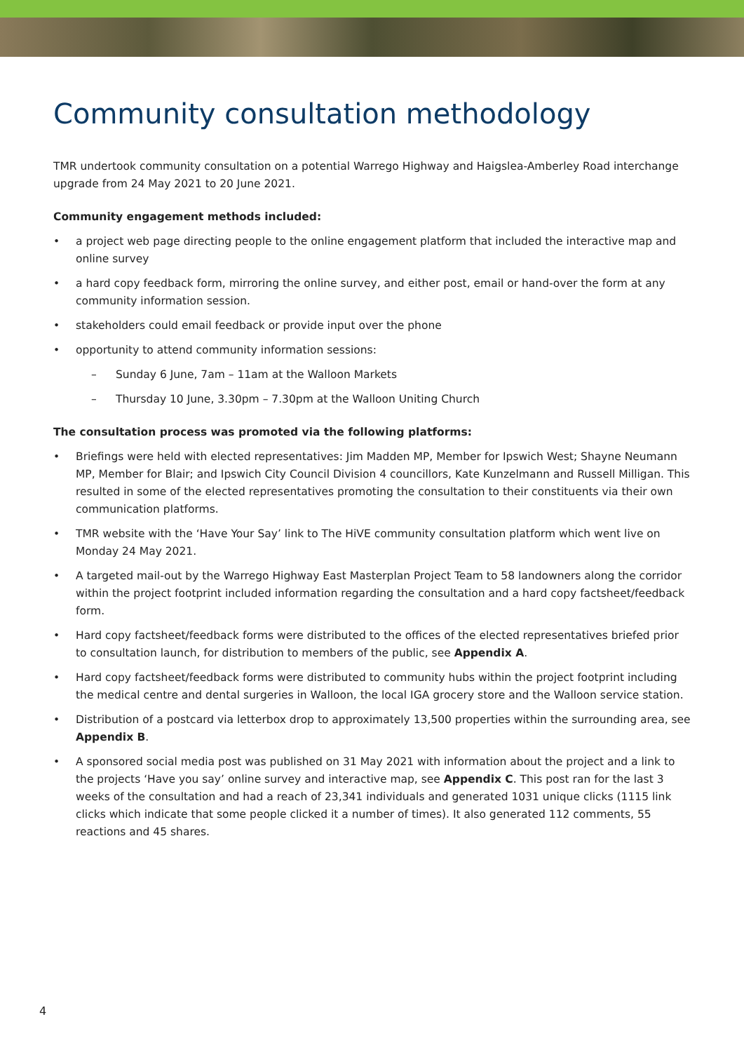Community consultation methodology
TMR undertook community consultation on a potential Warrego Highway and Haigslea-Amberley Road interchange upgrade from 24 May 2021 to 20 June 2021.
Community engagement methods included:
• a project web page directing people to the online engagement platform that included the interactive map and online survey
• a hard copy feedback form, mirroring the online survey, and either post, email or hand-over the form at any community information session.
• stakeholders could email feedback or provide input over the phone
• opportunity to attend community information sessions:
– Sunday 6 June, 7am – 11am at the Walloon Markets
– Thursday 10 June, 3.30pm – 7.30pm at the Walloon Uniting Church
The consultation process was promoted via the following platforms:
• Briefings were held with elected representatives: Jim Madden MP, Member for Ipswich West; Shayne Neumann MP, Member for Blair; and Ipswich City Council Division 4 councillors, Kate Kunzelmann and Russell Milligan. This resulted in some of the elected representatives promoting the consultation to their constituents via their own communication platforms.
• TMR website with the ‘Have Your Say’ link to The HiVE community consultation platform which went live on Monday 24 May 2021.
• A targeted mail-out by the Warrego Highway East Masterplan Project Team to 58 landowners along the corridor within the project footprint included information regarding the consultation and a hard copy factsheet/feedback form.
• Hard copy factsheet/feedback forms were distributed to the offices of the elected representatives briefed prior to consultation launch, for distribution to members of the public, see Appendix A.
• Hard copy factsheet/feedback forms were distributed to community hubs within the project footprint including the medical centre and dental surgeries in Walloon, the local IGA grocery store and the Walloon service station.
• Distribution of a postcard via letterbox drop to approximately 13,500 properties within the surrounding area, see Appendix B.
• A sponsored social media post was published on 31 May 2021 with information about the project and a link to the projects ‘Have you say’ online survey and interactive map, see Appendix C. This post ran for the last 3 weeks of the consultation and had a reach of 23,341 individuals and generated 1031 unique clicks (1115 link clicks which indicate that some people clicked it a number of times). It also generated 112 comments, 55 reactions and 45 shares.
4